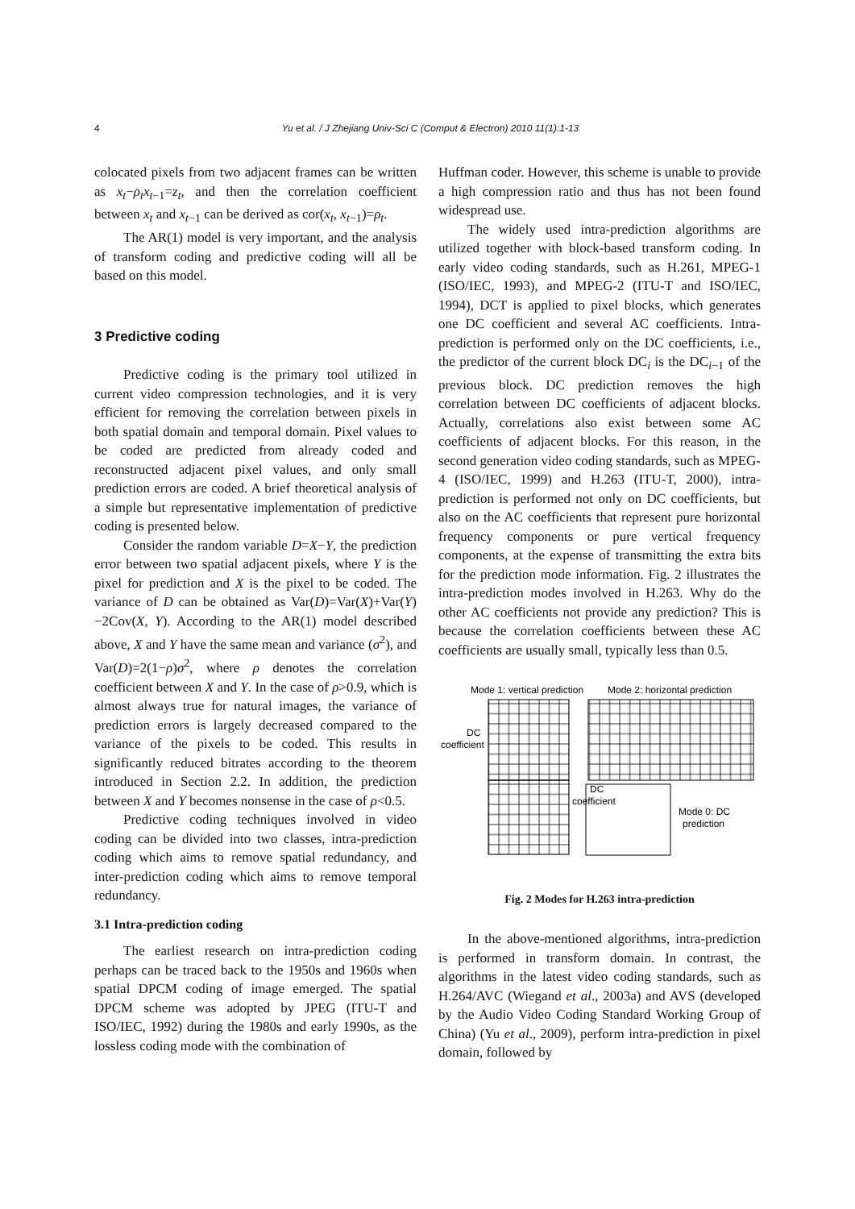4
Yu et al. / J Zhejiang Univ-Sci C (Comput & Electron) 2010 11(1):1-13
colocated pixels from two adjacent frames can be written as x<sub>t</sub>−ρ<sub>t</sub>x<sub>t−1</sub>=z<sub>t</sub>, and then the correlation coefficient between x<sub>t</sub> and x<sub>t−1</sub> can be derived as cor(x<sub>t</sub>, x<sub>t−1</sub>)=ρ<sub>t</sub>.
The AR(1) model is very important, and the analysis of transform coding and predictive coding will all be based on this model.
3 Predictive coding
Predictive coding is the primary tool utilized in current video compression technologies, and it is very efficient for removing the correlation between pixels in both spatial domain and temporal domain. Pixel values to be coded are predicted from already coded and reconstructed adjacent pixel values, and only small prediction errors are coded. A brief theoretical analysis of a simple but representative implementation of predictive coding is presented below.
Consider the random variable D=X−Y, the prediction error between two spatial adjacent pixels, where Y is the pixel for prediction and X is the pixel to be coded. The variance of D can be obtained as Var(D)=Var(X)+Var(Y)−2Cov(X, Y). According to the AR(1) model described above, X and Y have the same mean and variance (σ<sup>2</sup>), and Var(D)=2(1−ρ)σ<sup>2</sup>, where ρ denotes the correlation coefficient between X and Y. In the case of ρ>0.9, which is almost always true for natural images, the variance of prediction errors is largely decreased compared to the variance of the pixels to be coded. This results in significantly reduced bitrates according to the theorem introduced in Section 2.2. In addition, the prediction between X and Y becomes nonsense in the case of ρ<0.5.
Predictive coding techniques involved in video coding can be divided into two classes, intra-prediction coding which aims to remove spatial redundancy, and inter-prediction coding which aims to remove temporal redundancy.
3.1 Intra-prediction coding
The earliest research on intra-prediction coding perhaps can be traced back to the 1950s and 1960s when spatial DPCM coding of image emerged. The spatial DPCM scheme was adopted by JPEG (ITU-T and ISO/IEC, 1992) during the 1980s and early 1990s, as the lossless coding mode with the combination of
Huffman coder. However, this scheme is unable to provide a high compression ratio and thus has not been found widespread use.
The widely used intra-prediction algorithms are utilized together with block-based transform coding. In early video coding standards, such as H.261, MPEG-1 (ISO/IEC, 1993), and MPEG-2 (ITU-T and ISO/IEC, 1994), DCT is applied to pixel blocks, which generates one DC coefficient and several AC coefficients. Intra-prediction is performed only on the DC coefficients, i.e., the predictor of the current block DC<sub>i</sub> is the DC<sub>i−1</sub> of the previous block. DC prediction removes the high correlation between DC coefficients of adjacent blocks. Actually, correlations also exist between some AC coefficients of adjacent blocks. For this reason, in the second generation video coding standards, such as MPEG-4 (ISO/IEC, 1999) and H.263 (ITU-T, 2000), intra-prediction is performed not only on DC coefficients, but also on the AC coefficients that represent pure horizontal frequency components or pure vertical frequency components, at the expense of transmitting the extra bits for the prediction mode information. Fig. 2 illustrates the intra-prediction modes involved in H.263. Why do the other AC coefficients not provide any prediction? This is because the correlation coefficients between these AC coefficients are usually small, typically less than 0.5.
Mode 1: vertical prediction
Mode 2: horizontal prediction
DC
coefficient
DC
coefficient
Mode 0: DC
prediction
Fig. 2 Modes for H.263 intra-prediction
In the above-mentioned algorithms, intra-prediction is performed in transform domain. In contrast, the algorithms in the latest video coding standards, such as H.264/AVC (Wiegand et al., 2003a) and AVS (developed by the Audio Video Coding Standard Working Group of China) (Yu et al., 2009), perform intra-prediction in pixel domain, followed by